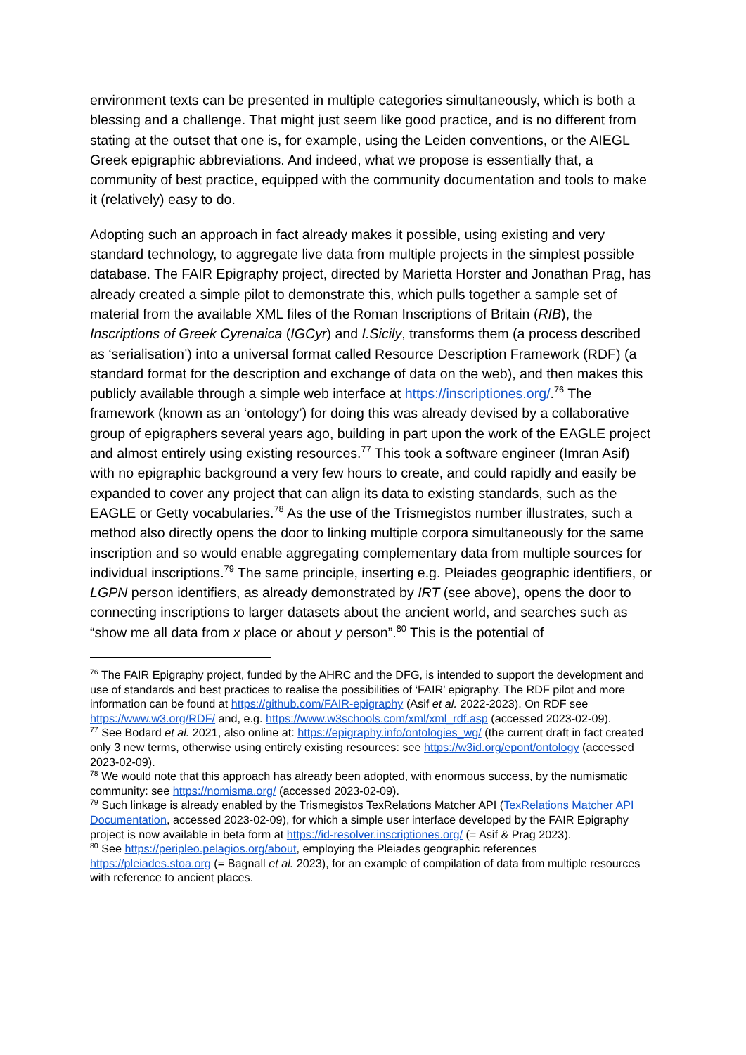environment texts can be presented in multiple categories simultaneously, which is both a blessing and a challenge. That might just seem like good practice, and is no different from stating at the outset that one is, for example, using the Leiden conventions, or the AIEGL Greek epigraphic abbreviations. And indeed, what we propose is essentially that, a community of best practice, equipped with the community documentation and tools to make it (relatively) easy to do.
Adopting such an approach in fact already makes it possible, using existing and very standard technology, to aggregate live data from multiple projects in the simplest possible database. The FAIR Epigraphy project, directed by Marietta Horster and Jonathan Prag, has already created a simple pilot to demonstrate this, which pulls together a sample set of material from the available XML files of the Roman Inscriptions of Britain (RIB), the Inscriptions of Greek Cyrenaica (IGCyr) and I.Sicily, transforms them (a process described as ‘serialisation’) into a universal format called Resource Description Framework (RDF) (a standard format for the description and exchange of data on the web), and then makes this publicly available through a simple web interface at https://inscriptiones.org/.<sup>76</sup> The framework (known as an ‘ontology’) for doing this was already devised by a collaborative group of epigraphers several years ago, building in part upon the work of the EAGLE project and almost entirely using existing resources.<sup>77</sup> This took a software engineer (Imran Asif) with no epigraphic background a very few hours to create, and could rapidly and easily be expanded to cover any project that can align its data to existing standards, such as the EAGLE or Getty vocabularies.<sup>78</sup> As the use of the Trismegistos number illustrates, such a method also directly opens the door to linking multiple corpora simultaneously for the same inscription and so would enable aggregating complementary data from multiple sources for individual inscriptions.<sup>79</sup> The same principle, inserting e.g. Pleiades geographic identifiers, or LGPN person identifiers, as already demonstrated by IRT (see above), opens the door to connecting inscriptions to larger datasets about the ancient world, and searches such as “show me all data from x place or about y person”.<sup>80</sup> This is the potential of
<sup>76</sup> The FAIR Epigraphy project, funded by the AHRC and the DFG, is intended to support the development and use of standards and best practices to realise the possibilities of ‘FAIR’ epigraphy. The RDF pilot and more information can be found at https://github.com/FAIR-epigraphy (Asif et al. 2022-2023). On RDF see https://www.w3.org/RDF/ and, e.g. https://www.w3schools.com/xml/xml_rdf.asp (accessed 2023-02-09).
<sup>77</sup> See Bodard et al. 2021, also online at: https://epigraphy.info/ontologies_wg/ (the current draft in fact created only 3 new terms, otherwise using entirely existing resources: see https://w3id.org/epont/ontology (accessed 2023-02-09).
<sup>78</sup> We would note that this approach has already been adopted, with enormous success, by the numismatic community: see https://nomisma.org/ (accessed 2023-02-09).
<sup>79</sup> Such linkage is already enabled by the Trismegistos TexRelations Matcher API (TexRelations Matcher API Documentation, accessed 2023-02-09), for which a simple user interface developed by the FAIR Epigraphy project is now available in beta form at https://id-resolver.inscriptiones.org/ (= Asif & Prag 2023).
<sup>80</sup> See https://peripleo.pelagios.org/about, employing the Pleiades geographic references https://pleiades.stoa.org (= Bagnall et al. 2023), for an example of compilation of data from multiple resources with reference to ancient places.